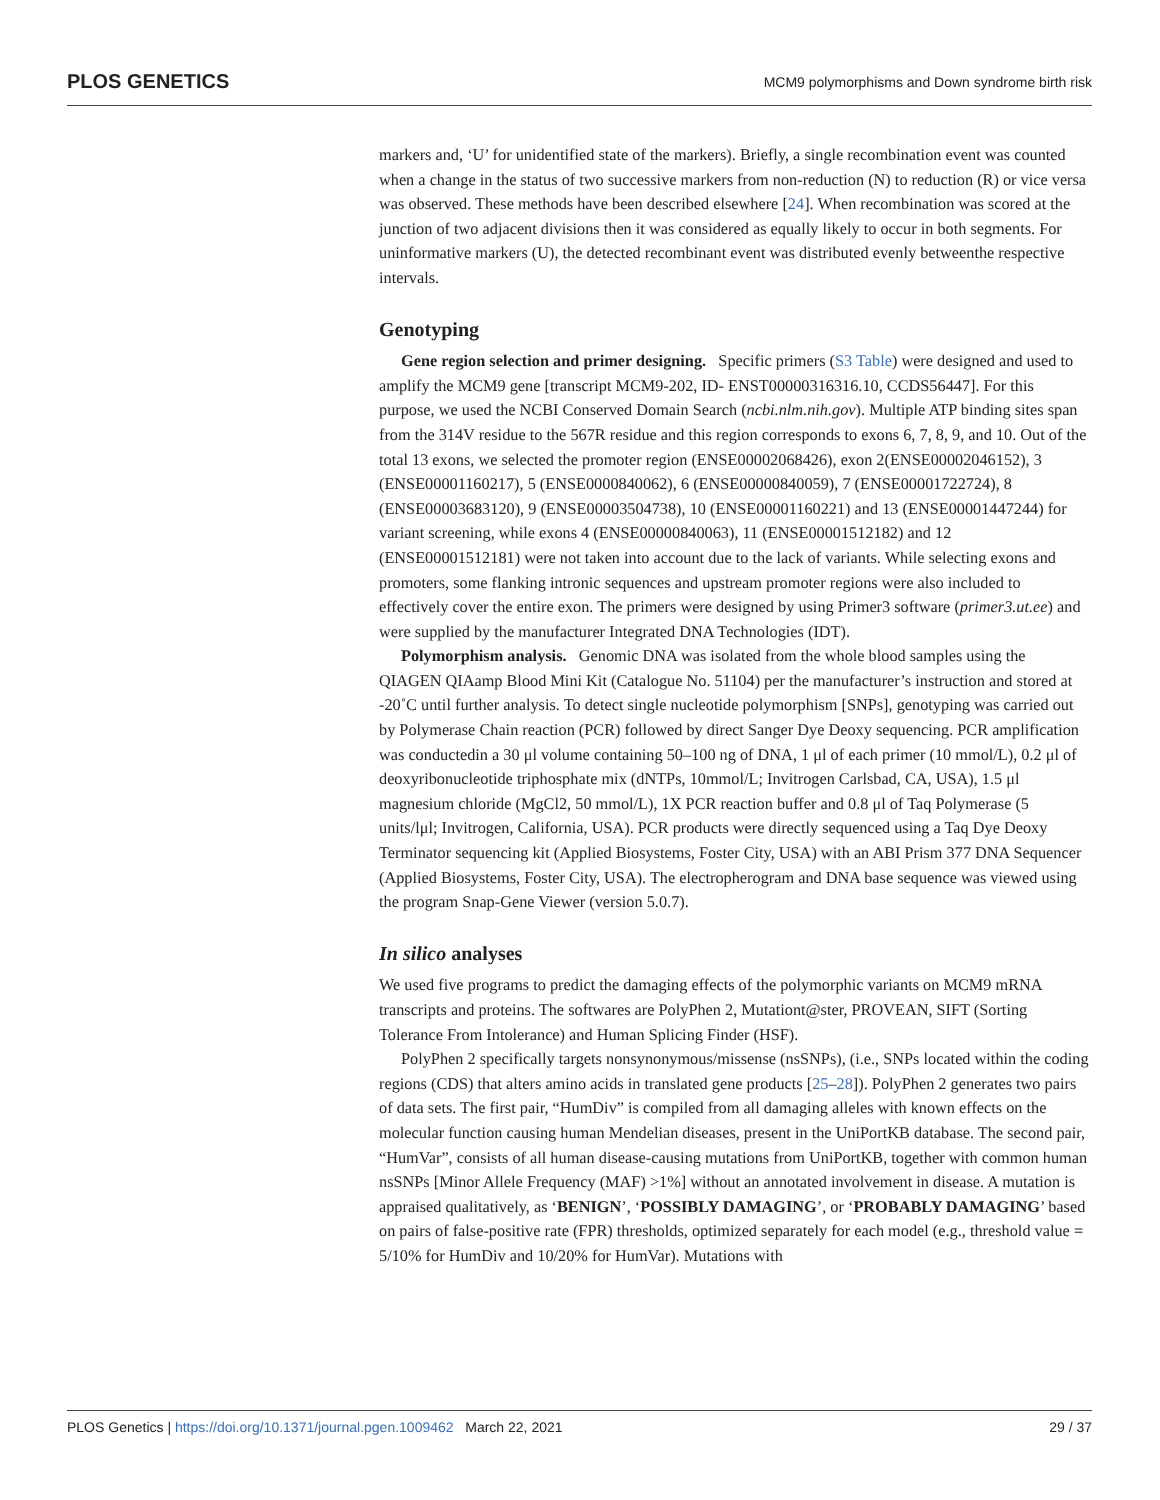PLOS GENETICS MCM9 polymorphisms and Down syndrome birth risk
markers and, ‘U’ for unidentified state of the markers). Briefly, a single recombination event was counted when a change in the status of two successive markers from non-reduction (N) to reduction (R) or vice versa was observed. These methods have been described elsewhere [24]. When recombination was scored at the junction of two adjacent divisions then it was considered as equally likely to occur in both segments. For uninformative markers (U), the detected recombinant event was distributed evenly betweenthe respective intervals.
Genotyping
Gene region selection and primer designing. Specific primers (S3 Table) were designed and used to amplify the MCM9 gene [transcript MCM9-202, ID- ENST00000316316.10, CCDS56447]. For this purpose, we used the NCBI Conserved Domain Search (ncbi.nlm.nih.gov). Multiple ATP binding sites span from the 314V residue to the 567R residue and this region corresponds to exons 6, 7, 8, 9, and 10. Out of the total 13 exons, we selected the promoter region (ENSE00002068426), exon 2(ENSE00002046152), 3 (ENSE00001160217), 5 (ENSE0000840062), 6 (ENSE00000840059), 7 (ENSE00001722724), 8 (ENSE00003683120), 9 (ENSE00003504738), 10 (ENSE00001160221) and 13 (ENSE00001447244) for variant screening, while exons 4 (ENSE00000840063), 11 (ENSE00001512182) and 12 (ENSE00001512181) were not taken into account due to the lack of variants. While selecting exons and promoters, some flanking intronic sequences and upstream promoter regions were also included to effectively cover the entire exon. The primers were designed by using Primer3 software (primer3.ut.ee) and were supplied by the manufacturer Integrated DNA Technologies (IDT).
Polymorphism analysis. Genomic DNA was isolated from the whole blood samples using the QIAGEN QIAamp Blood Mini Kit (Catalogue No. 51104) per the manufacturer’s instruction and stored at -20˚C until further analysis. To detect single nucleotide polymorphism [SNPs], genotyping was carried out by Polymerase Chain reaction (PCR) followed by direct Sanger Dye Deoxy sequencing. PCR amplification was conductedin a 30 μl volume containing 50–100 ng of DNA, 1 μl of each primer (10 mmol/L), 0.2 μl of deoxyribonucleotide triphosphate mix (dNTPs, 10mmol/L; Invitrogen Carlsbad, CA, USA), 1.5 μl magnesium chloride (MgCl2, 50 mmol/L), 1X PCR reaction buffer and 0.8 μl of Taq Polymerase (5 units/lμl; Invitrogen, California, USA). PCR products were directly sequenced using a Taq Dye Deoxy Terminator sequencing kit (Applied Biosystems, Foster City, USA) with an ABI Prism 377 DNA Sequencer (Applied Biosystems, Foster City, USA). The electropherogram and DNA base sequence was viewed using the program Snap-Gene Viewer (version 5.0.7).
In silico analyses
We used five programs to predict the damaging effects of the polymorphic variants on MCM9 mRNA transcripts and proteins. The softwares are PolyPhen 2, Mutationt@ster, PROVEAN, SIFT (Sorting Tolerance From Intolerance) and Human Splicing Finder (HSF).
PolyPhen 2 specifically targets nonsynonymous/missense (nsSNPs), (i.e., SNPs located within the coding regions (CDS) that alters amino acids in translated gene products [25–28]). PolyPhen 2 generates two pairs of data sets. The first pair, “HumDiv” is compiled from all damaging alleles with known effects on the molecular function causing human Mendelian diseases, present in the UniPortKB database. The second pair, “HumVar”, consists of all human disease-causing mutations from UniPortKB, together with common human nsSNPs [Minor Allele Frequency (MAF) >1%] without an annotated involvement in disease. A mutation is appraised qualitatively, as ‘BENIGN’, ‘POSSIBLY DAMAGING’, or ‘PROBABLY DAMAGING’ based on pairs of false-positive rate (FPR) thresholds, optimized separately for each model (e.g., threshold value = 5/10% for HumDiv and 10/20% for HumVar). Mutations with
PLOS Genetics | https://doi.org/10.1371/journal.pgen.1009462 March 22, 2021 29 / 37